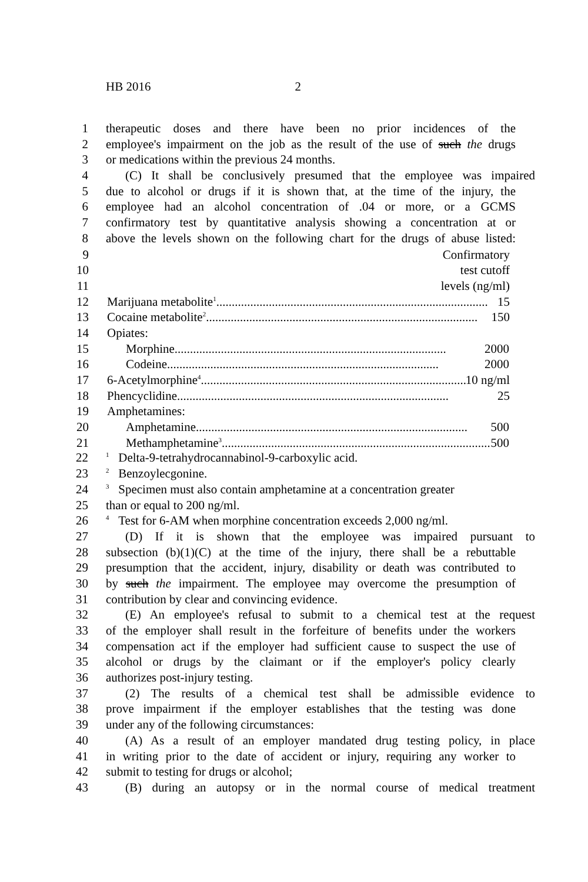HB 2016 2
1 therapeutic doses and there have been no prior incidences of the
2 employee's impairment on the job as the result of the use of such the drugs
3 or medications within the previous 24 months.
4 (C) It shall be conclusively presumed that the employee was impaired
5 due to alcohol or drugs if it is shown that, at the time of the injury, the
6 employee had an alcohol concentration of .04 or more, or a GCMS
7 confirmatory test by quantitative analysis showing a concentration at or
8 above the levels shown on the following chart for the drugs of abuse listed:
| 9 | Confirmatory |
| 10 | test cutoff |
| 11 | levels (ng/ml) |
| 12 | Marijuana metabolite<sup>1</sup> ........................................................................................ 15 |
| 13 | Cocaine metabolite<sup>2</sup> ........................................................................................ 150 |
| 14 | Opiates: |
| 15 | Morphine ........................................................................................ 2000 |
| 16 | Codeine ........................................................................................ 2000 |
| 17 | 6-Acetylmorphine<sup>4</sup> ........................................................................................ 10 ng/ml |
| 18 | Phencyclidine ........................................................................................ 25 |
| 19 | Amphetamines: |
| 20 | Amphetamine ........................................................................................ 500 |
| 21 | Methamphetamine<sup>3</sup> ........................................................................................ 500 |
22
<sup>1</sup> Delta-9-tetrahydrocannabinol-9-carboxylic acid.
23
<sup>2</sup> Benzoylecgonine.
24
<sup>3</sup> Specimen must also contain amphetamine at a concentration greater
25 than or equal to 200 ng/ml.
26
<sup>4</sup> Test for 6-AM when morphine concentration exceeds 2,000 ng/ml.
27 (D) If it is shown that the employee was impaired pursuant to
28 subsection (b)(1)(C) at the time of the injury, there shall be a rebuttable
29 presumption that the accident, injury, disability or death was contributed to
30 by such the impairment. The employee may overcome the presumption of
31 contribution by clear and convincing evidence.
32 (E) An employee's refusal to submit to a chemical test at the request
33 of the employer shall result in the forfeiture of benefits under the workers
34 compensation act if the employer had sufficient cause to suspect the use of
35 alcohol or drugs by the claimant or if the employer's policy clearly
36 authorizes post-injury testing.
37 (2) The results of a chemical test shall be admissible evidence to
38 prove impairment if the employer establishes that the testing was done
39 under any of the following circumstances:
40 (A) As a result of an employer mandated drug testing policy, in place
41 in writing prior to the date of accident or injury, requiring any worker to
42 submit to testing for drugs or alcohol;
43 (B) during an autopsy or in the normal course of medical treatment